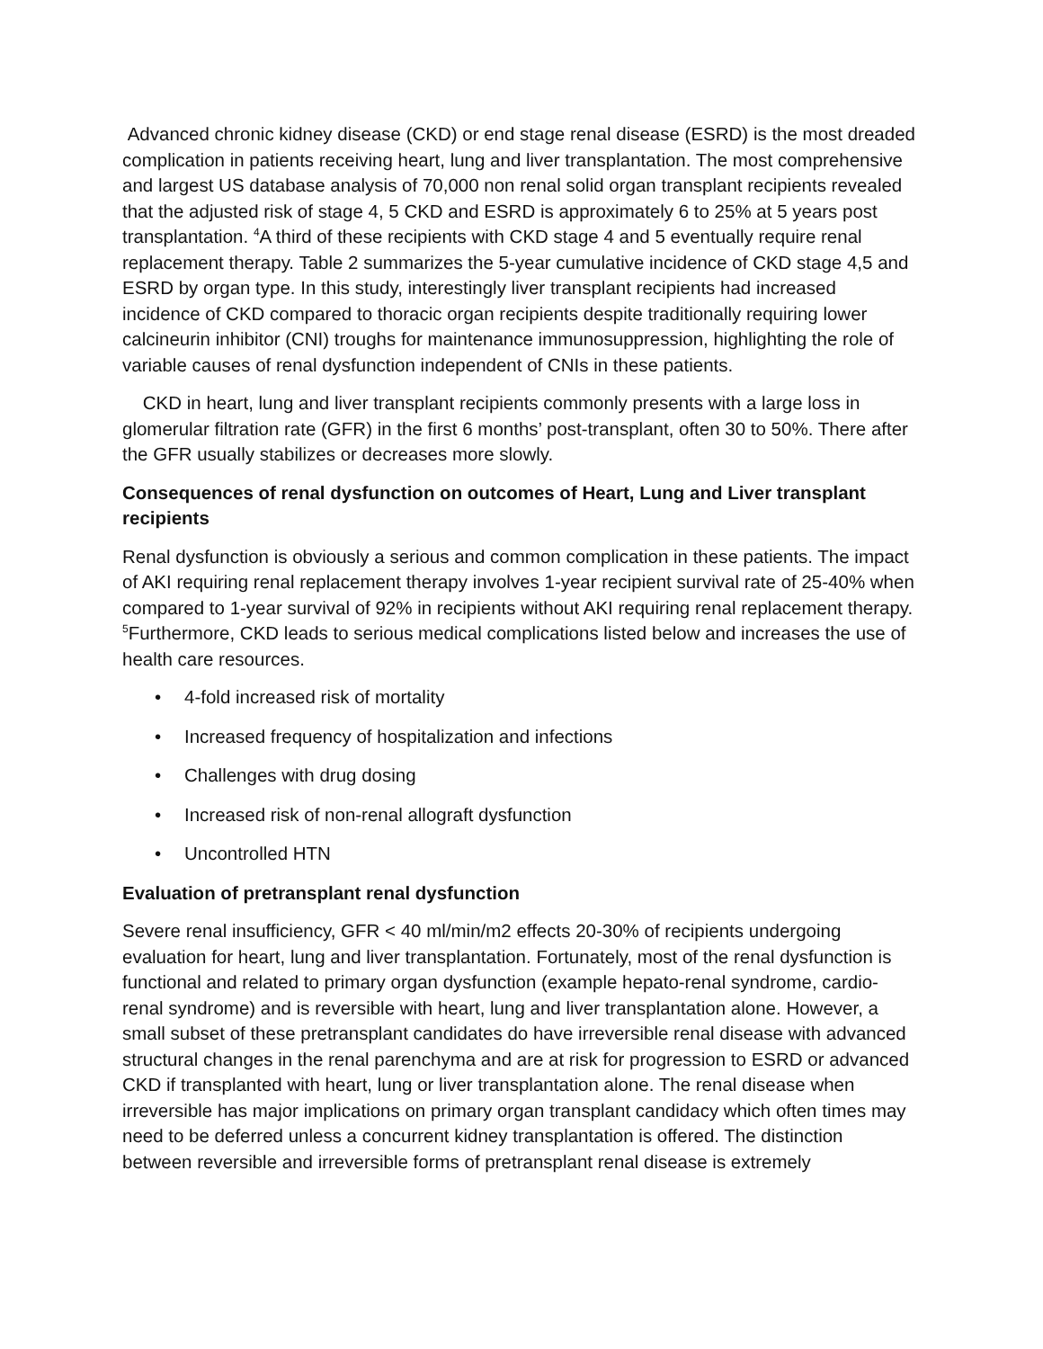Advanced chronic kidney disease (CKD) or end stage renal disease (ESRD) is the most dreaded complication in patients receiving heart, lung and liver transplantation. The most comprehensive and largest US database analysis of 70,000 non renal solid organ transplant recipients revealed that the adjusted risk of stage 4, 5 CKD and ESRD is approximately 6 to 25% at 5 years post transplantation. <sup>4</sup>A third of these recipients with CKD stage 4 and 5 eventually require renal replacement therapy. Table 2 summarizes the 5-year cumulative incidence of CKD stage 4,5 and ESRD by organ type. In this study, interestingly liver transplant recipients had increased incidence of CKD compared to thoracic organ recipients despite traditionally requiring lower calcineurin inhibitor (CNI) troughs for maintenance immunosuppression, highlighting the role of variable causes of renal dysfunction independent of CNIs in these patients.
CKD in heart, lung and liver transplant recipients commonly presents with a large loss in glomerular filtration rate (GFR) in the first 6 months’ post-transplant, often 30 to 50%. There after the GFR usually stabilizes or decreases more slowly.
Consequences of renal dysfunction on outcomes of Heart, Lung and Liver transplant recipients
Renal dysfunction is obviously a serious and common complication in these patients. The impact of AKI requiring renal replacement therapy involves 1-year recipient survival rate of 25-40% when compared to 1-year survival of 92% in recipients without AKI requiring renal replacement therapy. <sup>5</sup>Furthermore, CKD leads to serious medical complications listed below and increases the use of health care resources.
• 4-fold increased risk of mortality
• Increased frequency of hospitalization and infections
• Challenges with drug dosing
• Increased risk of non-renal allograft dysfunction
• Uncontrolled HTN
Evaluation of pretransplant renal dysfunction
Severe renal insufficiency, GFR < 40 ml/min/m2 effects 20-30% of recipients undergoing evaluation for heart, lung and liver transplantation. Fortunately, most of the renal dysfunction is functional and related to primary organ dysfunction (example hepato-renal syndrome, cardio-renal syndrome) and is reversible with heart, lung and liver transplantation alone. However, a small subset of these pretransplant candidates do have irreversible renal disease with advanced structural changes in the renal parenchyma and are at risk for progression to ESRD or advanced CKD if transplanted with heart, lung or liver transplantation alone. The renal disease when irreversible has major implications on primary organ transplant candidacy which often times may need to be deferred unless a concurrent kidney transplantation is offered. The distinction between reversible and irreversible forms of pretransplant renal disease is extremely